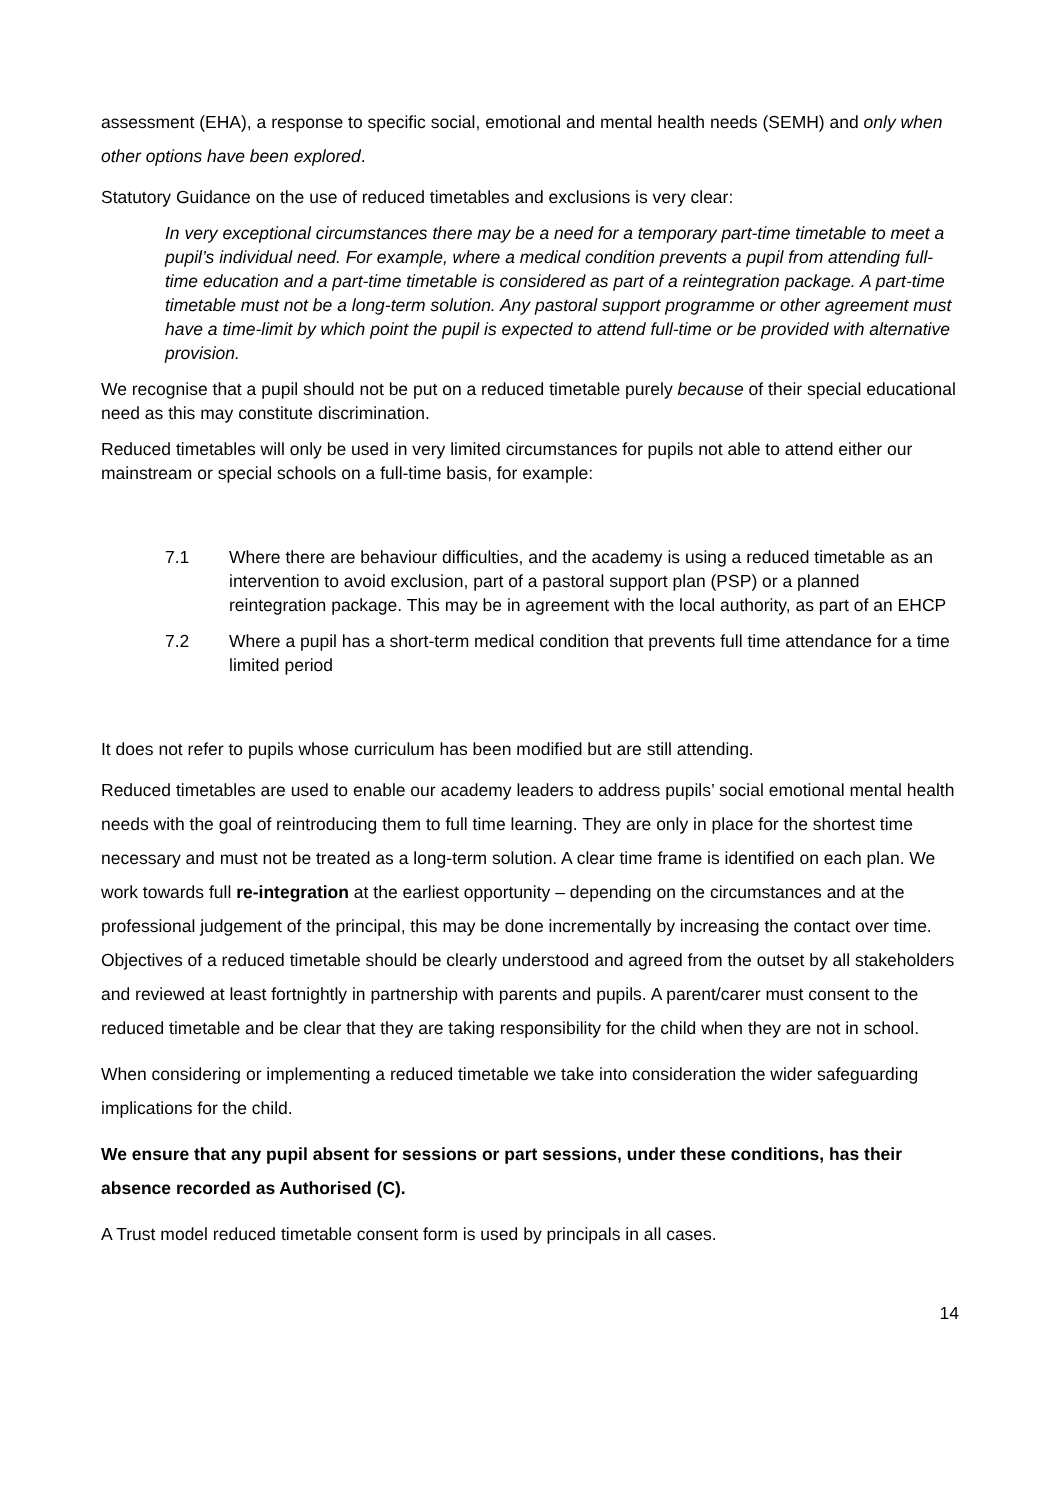assessment (EHA), a response to specific social, emotional and mental health needs (SEMH) and only when other options have been explored.
Statutory Guidance on the use of reduced timetables and exclusions is very clear:
In very exceptional circumstances there may be a need for a temporary part-time timetable to meet a pupil’s individual need. For example, where a medical condition prevents a pupil from attending full-time education and a part-time timetable is considered as part of a reintegration package. A part-time timetable must not be a long-term solution. Any pastoral support programme or other agreement must have a time-limit by which point the pupil is expected to attend full-time or be provided with alternative provision.
We recognise that a pupil should not be put on a reduced timetable purely because of their special educational need as this may constitute discrimination.
Reduced timetables will only be used in very limited circumstances for pupils not able to attend either our mainstream or special schools on a full-time basis, for example:
7.1 Where there are behaviour difficulties, and the academy is using a reduced timetable as an intervention to avoid exclusion, part of a pastoral support plan (PSP) or a planned reintegration package. This may be in agreement with the local authority, as part of an EHCP
7.2 Where a pupil has a short-term medical condition that prevents full time attendance for a time limited period
It does not refer to pupils whose curriculum has been modified but are still attending.
Reduced timetables are used to enable our academy leaders to address pupils’ social emotional mental health needs with the goal of reintroducing them to full time learning. They are only in place for the shortest time necessary and must not be treated as a long-term solution. A clear time frame is identified on each plan. We work towards full re-integration at the earliest opportunity – depending on the circumstances and at the professional judgement of the principal, this may be done incrementally by increasing the contact over time.
Objectives of a reduced timetable should be clearly understood and agreed from the outset by all stakeholders and reviewed at least fortnightly in partnership with parents and pupils. A parent/carer must consent to the reduced timetable and be clear that they are taking responsibility for the child when they are not in school.
When considering or implementing a reduced timetable we take into consideration the wider safeguarding implications for the child.
We ensure that any pupil absent for sessions or part sessions, under these conditions, has their absence recorded as Authorised (C).
A Trust model reduced timetable consent form is used by principals in all cases.
14